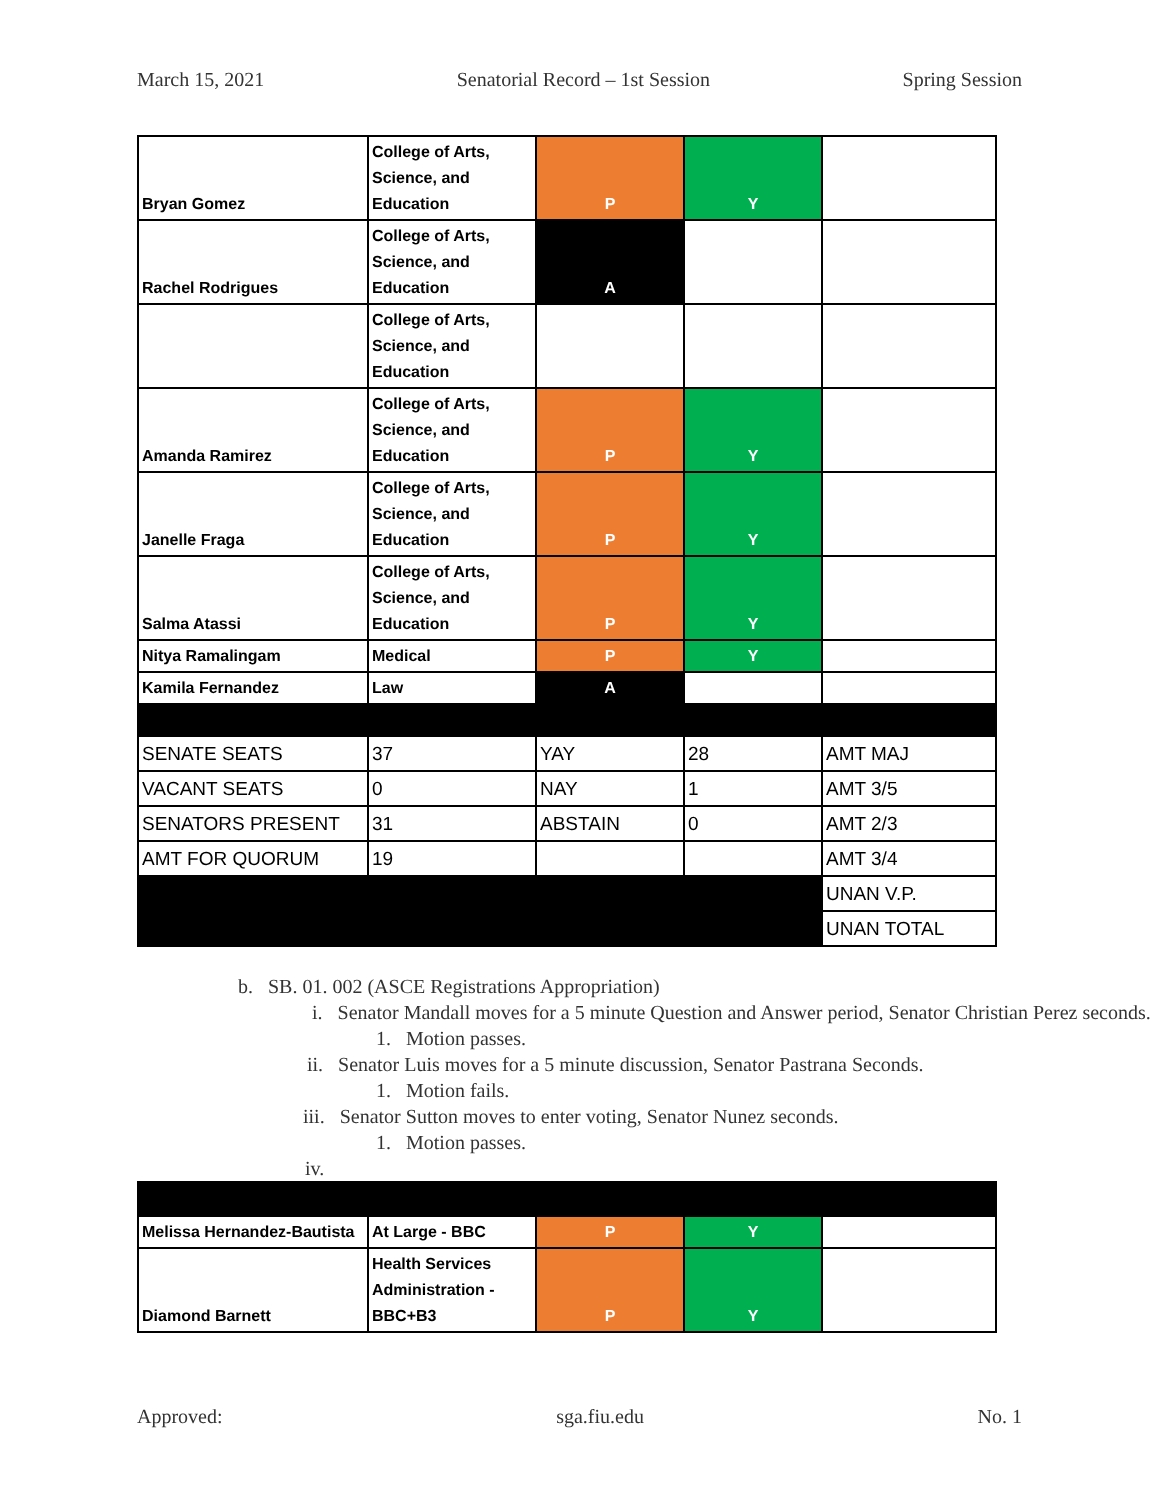March 15, 2021 Senatorial Record – 1st Session Spring Session
| Bryan Gomez | College of Arts, Science, and Education | P | Y | |
| Rachel Rodrigues | College of Arts, Science, and Education | A | | |
| | College of Arts, Science, and Education | | | |
| Amanda Ramirez | College of Arts, Science, and Education | P | Y | |
| Janelle Fraga | College of Arts, Science, and Education | P | Y | |
| Salma Atassi | College of Arts, Science, and Education | P | Y | |
| Nitya Ramalingam | Medical | P | Y | |
| Kamila Fernandez | Law | A | | |
| SENATE SEATS | 37 | YAY | 28 | AMT MAJ |
| VACANT SEATS | 0 | NAY | 1 | AMT 3/5 |
| SENATORS PRESENT | 31 | ABSTAIN | 0 | AMT 2/3 |
| AMT FOR QUORUM | 19 | | | AMT 3/4 |
| | | | | UNAN V.P. |
| | | | | UNAN TOTAL |
b. SB. 01. 002 (ASCE Registrations Appropriation)
i. Senator Mandall moves for a 5 minute Question and Answer period, Senator Christian Perez seconds.
1. Motion passes.
ii. Senator Luis moves for a 5 minute discussion, Senator Pastrana Seconds.
1. Motion fails.
iii. Senator Sutton moves to enter voting, Senator Nunez seconds.
1. Motion passes.
iv.
| Melissa Hernandez-Bautista | At Large - BBC | P | Y | |
| Diamond Barnett | Health Services Administration - BBC+B3 | P | Y | |
Approved: sga.fiu.edu No. 1